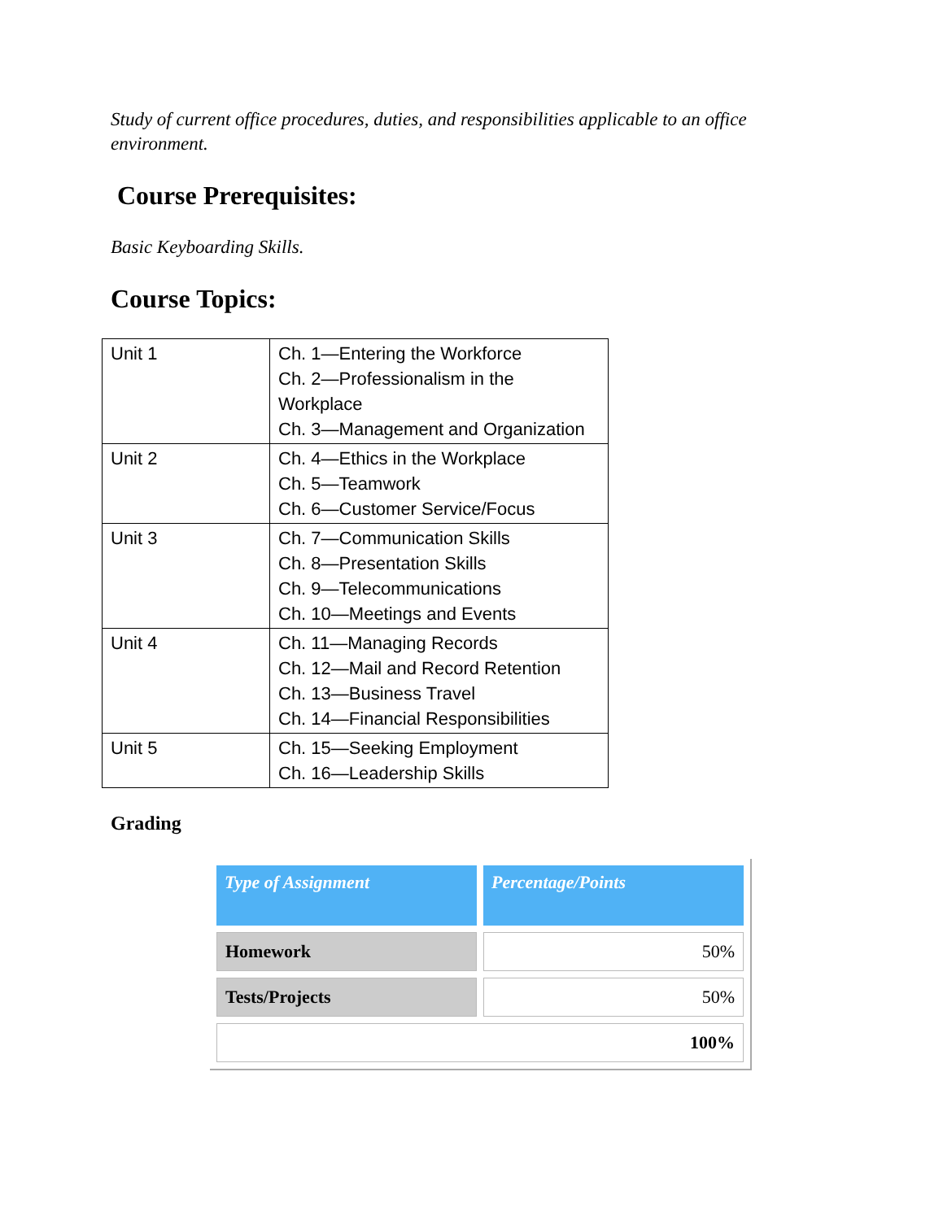Study of current office procedures, duties, and responsibilities applicable to an office environment.
Course Prerequisites:
Basic Keyboarding Skills.
Course Topics:
| Unit 1 | Ch. 1—Entering the Workforce Ch. 2—Professionalism in the Workplace Ch. 3—Management and Organization |
| Unit 2 | Ch. 4—Ethics in the Workplace Ch. 5—Teamwork Ch. 6—Customer Service/Focus |
| Unit 3 | Ch. 7—Communication Skills Ch. 8—Presentation Skills Ch. 9—Telecommunications Ch. 10—Meetings and Events |
| Unit 4 | Ch. 11—Managing Records Ch. 12—Mail and Record Retention Ch. 13—Business Travel Ch. 14—Financial Responsibilities |
| Unit 5 | Ch. 15—Seeking Employment Ch. 16—Leadership Skills |
Grading
| Type of Assignment | Percentage/Points |
| --- | --- |
| Homework | 50% |
| Tests/Projects | 50% |
| 100% | |